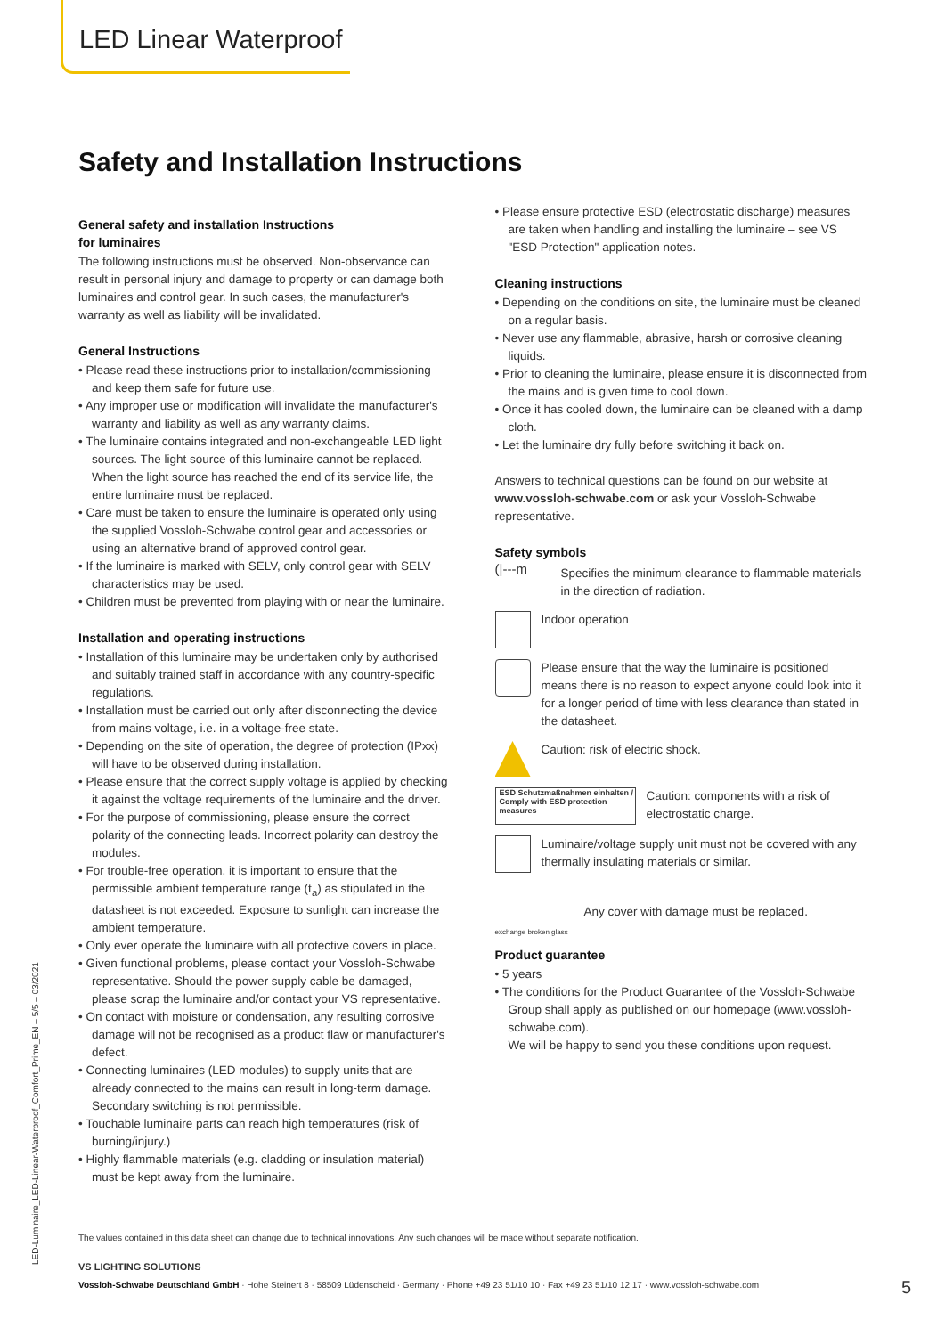LED Linear Waterproof
Safety and Installation Instructions
General safety and installation Instructions
for luminaires
The following instructions must be observed. Non-observance can result in personal injury and damage to property or can damage both luminaires and control gear. In such cases, the manufacturer's warranty as well as liability will be invalidated.
General Instructions
• Please read these instructions prior to installation/commissioning and keep them safe for future use.
• Any improper use or modification will invalidate the manufacturer's warranty and liability as well as any warranty claims.
• The luminaire contains integrated and non-exchangeable LED light sources. The light source of this luminaire cannot be replaced. When the light source has reached the end of its service life, the entire luminaire must be replaced.
• Care must be taken to ensure the luminaire is operated only using the supplied Vossloh-Schwabe control gear and accessories or using an alternative brand of approved control gear.
• If the luminaire is marked with SELV, only control gear with SELV characteristics may be used.
• Children must be prevented from playing with or near the luminaire.
Installation and operating instructions
• Installation of this luminaire may be undertaken only by authorised and suitably trained staff in accordance with any country-specific regulations.
• Installation must be carried out only after disconnecting the device from mains voltage, i.e. in a voltage-free state.
• Depending on the site of operation, the degree of protection (IPxx) will have to be observed during installation.
• Please ensure that the correct supply voltage is applied by checking it against the voltage requirements of the luminaire and the driver.
• For the purpose of commissioning, please ensure the correct polarity of the connecting leads. Incorrect polarity can destroy the modules.
• For trouble-free operation, it is important to ensure that the permissible ambient temperature range (t<sub>a</sub>) as stipulated in the datasheet is not exceeded. Exposure to sunlight can increase the ambient temperature.
• Only ever operate the luminaire with all protective covers in place.
• Given functional problems, please contact your Vossloh-Schwabe representative. Should the power supply cable be damaged, please scrap the luminaire and/or contact your VS representative.
• On contact with moisture or condensation, any resulting corrosive damage will not be recognised as a product flaw or manufacturer's defect.
• Connecting luminaires (LED modules) to supply units that are already connected to the mains can result in long-term damage. Secondary switching is not permissible.
• Touchable luminaire parts can reach high temperatures (risk of burning/injury.)
• Highly flammable materials (e.g. cladding or insulation material) must be kept away from the luminaire.
• Please ensure protective ESD (electrostatic discharge) measures are taken when handling and installing the luminaire – see VS "ESD Protection" application notes.
Cleaning instructions
• Depending on the conditions on site, the luminaire must be cleaned on a regular basis.
• Never use any flammable, abrasive, harsh or corrosive cleaning liquids.
• Prior to cleaning the luminaire, please ensure it is disconnected from the mains and is given time to cool down.
• Once it has cooled down, the luminaire can be cleaned with a damp cloth.
• Let the luminaire dry fully before switching it back on.
Answers to technical questions can be found on our website at www.vossloh-schwabe.com or ask your Vossloh-Schwabe representative.
Safety symbols
(|---m
Specifies the minimum clearance to flammable materials in the direction of radiation.
Indoor operation
Please ensure that the way the luminaire is positioned means there is no reason to expect anyone could look into it for a longer period of time with less clearance than stated in the datasheet.
Caution: risk of electric shock.
ESD Schutzmaßnahmen einhalten / Comply with ESD protection measures
Caution: components with a risk of electrostatic charge.
Luminaire/voltage supply unit must not be covered with any thermally insulating materials or similar.
exchange broken glass
Any cover with damage must be replaced.
Product guarantee
• 5 years
• The conditions for the Product Guarantee of the Vossloh-Schwabe Group shall apply as published on our homepage (www.vossloh-schwabe.com).
We will be happy to send you these conditions upon request.
The values contained in this data sheet can change due to technical innovations. Any such changes will be made without separate notification.
VS LIGHTING SOLUTIONS
Vossloh-Schwabe Deutschland GmbH · Hohe Steinert 8 · 58509 Lüdenscheid · Germany · Phone +49 23 51/10 10 · Fax +49 23 51/10 12 17 · www.vossloh-schwabe.com
5
LED-Luminaire_LED-Linear-Waterproof_Comfort_Prime_EN – 5/5 – 03/2021